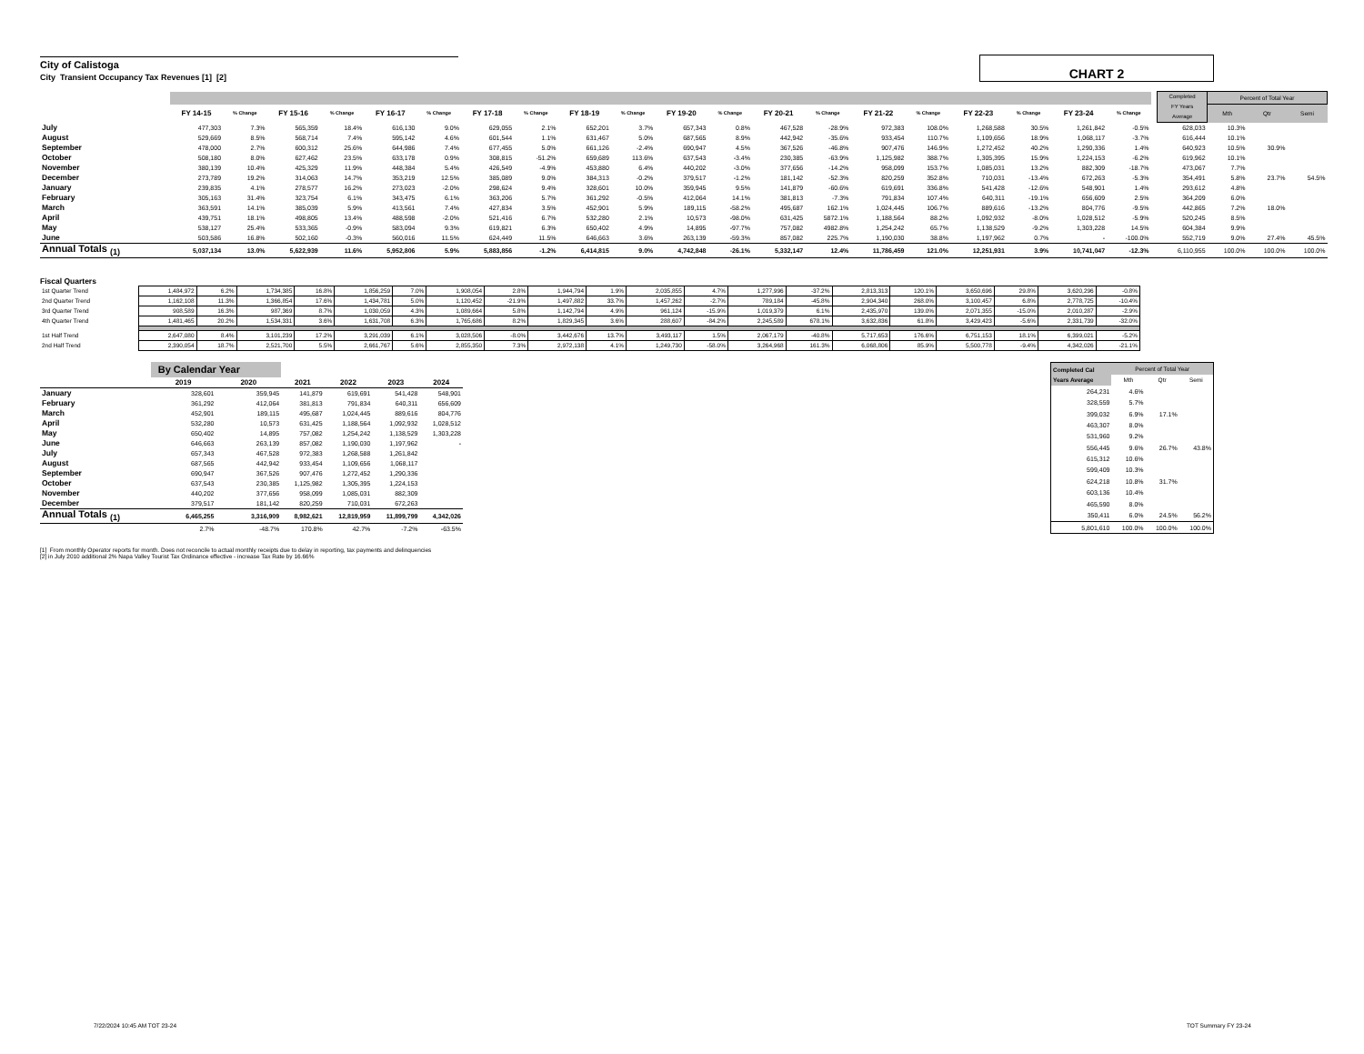City of Calistoga
City Transient Occupancy Tax Revenues [1] [2]
CHART 2
| | | | | | | | | | | | | | | | | | | | | | | Completed FY Years Average | Percent of Total Year | | |
| --- | --- | --- | --- | --- | --- | --- | --- | --- | --- | --- | --- | --- | --- | --- | --- | --- | --- | --- | --- | --- | --- | --- | --- | --- | --- |
| | FY 14-15 | % Change | FY 15-16 | % Change | FY 16-17 | % Change | FY 17-18 | % Change | FY 18-19 | % Change | FY 19-20 | % Change | FY 20-21 | % Change | FY 21-22 | % Change | FY 22-23 | % Change | FY 23-24 | % Change | | | Mth | Qtr | Semi |
| July | 477,303 | 7.3% | 565,359 | 18.4% | 616,130 | 9.0% | 629,055 | 2.1% | 652,201 | 3.7% | 657,343 | 0.8% | 467,528 | -28.9% | 972,383 | 108.0% | 1,268,588 | 30.5% | 1,261,842 | -0.5% | | 628,033 | 10.3% | | |
| August | 529,669 | 8.5% | 568,714 | 7.4% | 595,142 | 4.6% | 601,544 | 1.1% | 631,467 | 5.0% | 687,565 | 8.9% | 442,942 | -35.6% | 933,454 | 110.7% | 1,109,656 | 18.9% | 1,068,117 | -3.7% | | 616,444 | 10.1% | | |
| September | 478,000 | 2.7% | 600,312 | 25.6% | 644,986 | 7.4% | 677,455 | 5.0% | 661,126 | -2.4% | 690,947 | 4.5% | 367,526 | -46.8% | 907,476 | 146.9% | 1,272,452 | 40.2% | 1,290,336 | 1.4% | | 640,923 | 10.5% | 30.9% | |
| October | 508,180 | 8.0% | 627,462 | 23.5% | 633,178 | 0.9% | 308,815 | -51.2% | 659,689 | 113.6% | 637,543 | -3.4% | 230,385 | -63.9% | 1,125,982 | 388.7% | 1,305,395 | 15.9% | 1,224,153 | -6.2% | | 619,962 | 10.1% | | |
| November | 380,139 | 10.4% | 425,329 | 11.9% | 448,384 | 5.4% | 426,549 | -4.9% | 453,880 | 6.4% | 440,202 | -3.0% | 377,656 | -14.2% | 958,099 | 153.7% | 1,085,031 | 13.2% | 882,309 | -18.7% | | 473,067 | 7.7% | | |
| December | 273,789 | 19.2% | 314,063 | 14.7% | 353,219 | 12.5% | 385,089 | 9.0% | 384,313 | -0.2% | 379,517 | -1.2% | 181,142 | -52.3% | 820,259 | 352.8% | 710,031 | -13.4% | 672,263 | -5.3% | | 354,491 | 5.8% | 23.7% | 54.5% |
| January | 239,835 | 4.1% | 278,577 | 16.2% | 273,023 | -2.0% | 298,624 | 9.4% | 328,601 | 10.0% | 359,945 | 9.5% | 141,879 | -60.6% | 619,691 | 336.8% | 541,428 | -12.6% | 548,901 | 1.4% | | 293,612 | 4.8% | | |
| February | 305,163 | 31.4% | 323,754 | 6.1% | 343,475 | 6.1% | 363,206 | 5.7% | 361,292 | -0.5% | 412,064 | 14.1% | 381,813 | -7.3% | 791,834 | 107.4% | 640,311 | -19.1% | 656,609 | 2.5% | | 364,209 | 6.0% | | |
| March | 363,591 | 14.1% | 385,039 | 5.9% | 413,561 | 7.4% | 427,834 | 3.5% | 452,901 | 5.9% | 189,115 | -58.2% | 495,687 | 162.1% | 1,024,445 | 106.7% | 889,616 | -13.2% | 804,776 | -9.5% | | 442,865 | 7.2% | 18.0% | |
| April | 439,751 | 18.1% | 498,805 | 13.4% | 488,598 | -2.0% | 521,416 | 6.7% | 532,280 | 2.1% | 10,573 | -98.0% | 631,425 | 5872.1% | 1,188,564 | 88.2% | 1,092,932 | -8.0% | 1,028,512 | -5.9% | | 520,245 | 8.5% | | |
| May | 538,127 | 25.4% | 533,365 | -0.9% | 583,094 | 9.3% | 619,821 | 6.3% | 650,402 | 4.9% | 14,895 | -97.7% | 757,082 | 4982.8% | 1,254,242 | 65.7% | 1,138,529 | -9.2% | 1,303,228 | 14.5% | | 604,384 | 9.9% | | |
| June | 503,586 | 16.8% | 502,160 | -0.3% | 560,016 | 11.5% | 624,449 | 11.5% | 646,663 | 3.6% | 263,139 | -59.3% | 857,082 | 225.7% | 1,190,030 | 38.8% | 1,197,962 | 0.7% | - | -100.0% | | 552,719 | 9.0% | 27.4% | 45.5% |
| Annual Totals <sub>(1)</sub> | 5,037,134 | 13.0% | 5,622,939 | 11.6% | 5,952,806 | 5.9% | 5,883,856 | -1.2% | 6,414,815 | 9.0% | 4,742,848 | -26.1% | 5,332,147 | 12.4% | 11,786,459 | 121.0% | 12,251,931 | 3.9% | 10,741,047 | -12.3% | | 6,110,955 | 100.0% | 100.0% | 100.0% |
Fiscal Quarters
| 1st Quarter Trend | 1,484,972 | 6.2% | 1,734,385 | 16.8% | 1,856,259 | 7.0% | 1,908,054 | 2.8% | 1,944,794 | 1.9% | 2,035,855 | 4.7% | 1,277,996 | -37.2% | 2,813,313 | 120.1% | 3,650,696 | 29.8% | 3,620,296 | -0.8% |
| 2nd Quarter Trend | 1,162,108 | 11.3% | 1,366,854 | 17.6% | 1,434,781 | 5.0% | 1,120,452 | -21.9% | 1,497,882 | 33.7% | 1,457,262 | -2.7% | 789,184 | -45.8% | 2,904,340 | 268.0% | 3,100,457 | 6.8% | 2,778,725 | -10.4% |
| 3rd Quarter Trend | 908,589 | 16.3% | 987,369 | 8.7% | 1,030,059 | 4.3% | 1,089,664 | 5.8% | 1,142,794 | 4.9% | 961,124 | -15.9% | 1,019,379 | 6.1% | 2,435,970 | 139.0% | 2,071,355 | -15.0% | 2,010,287 | -2.9% |
| 4th Quarter Trend | 1,481,465 | 20.2% | 1,534,331 | 3.6% | 1,631,708 | 6.3% | 1,765,686 | 8.2% | 1,829,345 | 3.6% | 288,607 | -84.2% | 2,245,589 | 678.1% | 3,632,836 | 61.8% | 3,429,423 | -5.6% | 2,331,739 | -32.0% |
| 1st Half Trend | 2,647,080 | 8.4% | 3,101,239 | 17.2% | 3,291,039 | 6.1% | 3,028,506 | -8.0% | 3,442,676 | 13.7% | 3,493,117 | 1.5% | 2,067,179 | -40.8% | 5,717,653 | 176.6% | 6,751,153 | 18.1% | 6,399,021 | -5.2% |
| 2nd Half Trend | 2,390,054 | 18.7% | 2,521,700 | 5.5% | 2,661,767 | 5.6% | 2,855,350 | 7.3% | 2,972,138 | 4.1% | 1,249,730 | -58.0% | 3,264,968 | 161.3% | 6,068,806 | 85.9% | 5,500,778 | -9.4% | 4,342,026 | -21.1% |
| | By Calendar Year | | | | | |
| | 2019 | 2020 | 2021 | 2022 | 2023 | 2024 |
| January | 328,601 | 359,945 | 141,879 | 619,691 | 541,428 | 548,901 |
| February | 361,292 | 412,064 | 381,813 | 791,834 | 640,311 | 656,609 |
| March | 452,901 | 189,115 | 495,687 | 1,024,445 | 889,616 | 804,776 |
| April | 532,280 | 10,573 | 631,425 | 1,188,564 | 1,092,932 | 1,028,512 |
| May | 650,402 | 14,895 | 757,082 | 1,254,242 | 1,138,529 | 1,303,228 |
| June | 646,663 | 263,139 | 857,082 | 1,190,030 | 1,197,962 | - |
| July | 657,343 | 467,528 | 972,383 | 1,268,588 | 1,261,842 | |
| August | 687,565 | 442,942 | 933,454 | 1,109,656 | 1,068,117 | |
| September | 690,947 | 367,526 | 907,476 | 1,272,452 | 1,290,336 | |
| October | 637,543 | 230,385 | 1,125,982 | 1,305,395 | 1,224,153 | |
| November | 440,202 | 377,656 | 958,099 | 1,085,031 | 882,309 | |
| December | 379,517 | 181,142 | 820,259 | 710,031 | 672,263 | |
| Annual Totals <sub>(1)</sub> | 6,465,255 | 3,316,909 | 8,982,621 | 12,819,959 | 11,899,799 | 4,342,026 |
| | 2.7% | -48.7% | 170.8% | 42.7% | -7.2% | -63.5% |
| Completed Cal Years Average | Percent of Total Year | | |
| --- | --- | --- | --- |
| | Mth | Qtr | Semi |
| 264,231 | 4.6% | | |
| 328,559 | 5.7% | | |
| 399,032 | 6.9% | 17.1% | |
| 463,307 | 8.0% | | |
| 531,960 | 9.2% | | |
| 556,445 | 9.6% | 26.7% | 43.8% |
| 615,312 | 10.6% | | |
| 599,409 | 10.3% | | |
| 624,218 | 10.8% | 31.7% | |
| 603,136 | 10.4% | | |
| 465,590 | 8.0% | | |
| 350,411 | 6.0% | 24.5% | 56.2% |
| 5,801,610 | 100.0% | 100.0% | 100.0% |
[1] From monthly Operator reports for month. Does not reconcile to actual monthly receipts due to delay in reporting, tax payments and delinquencies
[2] in July 2010 additional 2% Napa Valley Tourist Tax Ordinance effective - increase Tax Rate by 16.66%
7/22/2024 10:45 AM TOT 23-24 TOT Summary FY 23-24